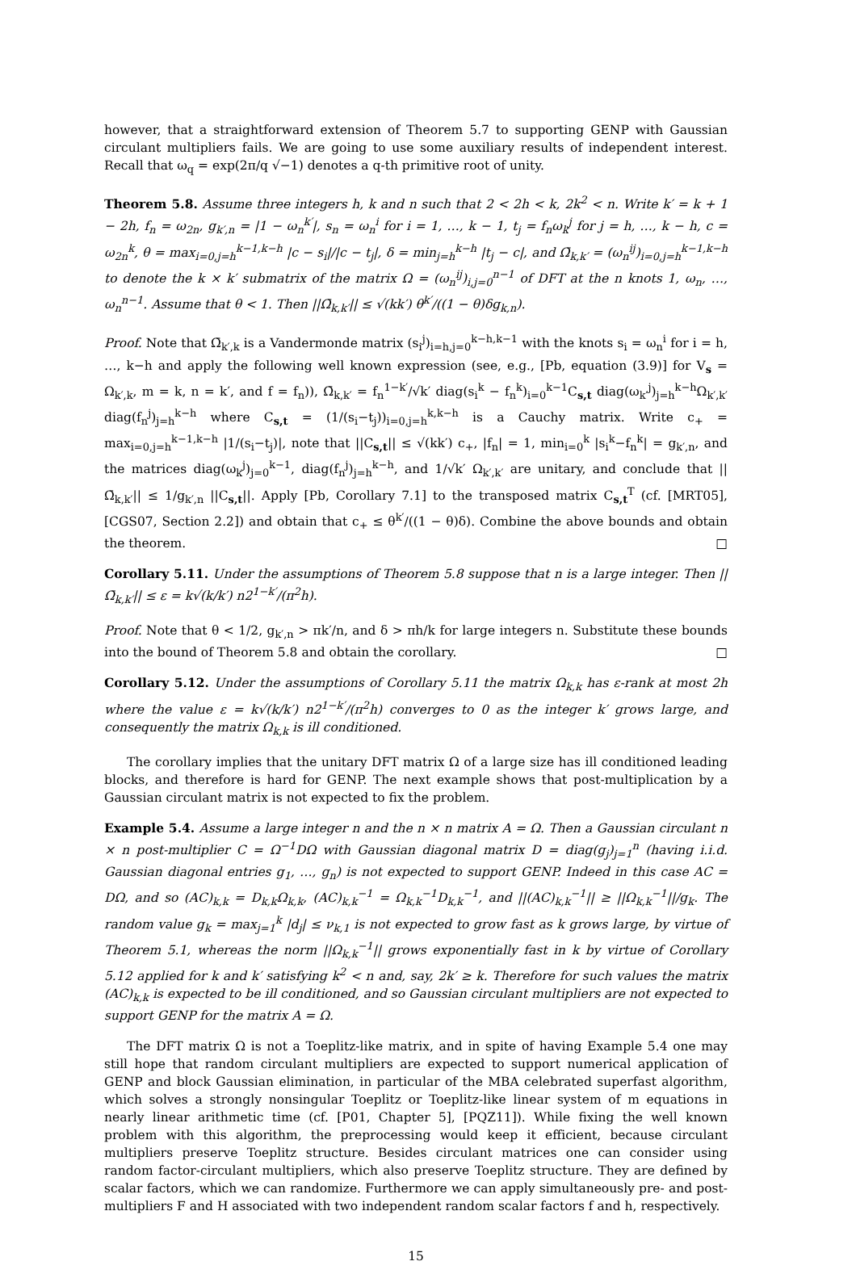however, that a straightforward extension of Theorem 5.7 to supporting GENP with Gaussian circulant multipliers fails. We are going to use some auxiliary results of independent interest. Recall that ω<sub>q</sub> = exp(2π/q √−1) denotes a q-th primitive root of unity.
Theorem 5.8. Assume three integers h, k and n such that 2 < 2h < k, 2k<sup>2</sup> < n. Write k′ = k + 1 − 2h, f<sub>n</sub> = ω<sub>2n</sub>, g<sub>k′,n</sub> = |1 − ω<sub>n</sub><sup>k′</sup>|, s<sub>n</sub> = ω<sub>n</sub><sup>i</sup> for i = 1, …, k − 1, t<sub>j</sub> = f<sub>n</sub>ω<sub>k</sub><sup>j</sup> for j = h, …, k − h, c = ω<sub>2n</sub><sup>k</sup>, θ = max<sub>i=0,j=h</sub><sup>k−1,k−h</sup> |c − s<sub>i</sub>|/|c − t<sub>j</sub>|, δ = min<sub>j=h</sub><sup>k−h</sup> |t<sub>j</sub> − c|, and Ω̄<sub>k,k′</sub> = (ω<sub>n</sub><sup>ij</sup>)<sub>i=0,j=h</sub><sup>k−1,k−h</sup> to denote the k × k′ submatrix of the matrix Ω = (ω<sub>n</sub><sup>ij</sup>)<sub>i,j=0</sub><sup>n−1</sup> of DFT at the n knots 1, ω<sub>n</sub>, …, ω<sub>n</sub><sup>n−1</sup>. Assume that θ < 1. Then ||Ω̄<sub>k,k′</sub>|| ≤ √(kk′) θ<sup>k′</sup>/((1 − θ)δg<sub>k,n</sub>).
Proof. Note that Ω̄<sub>k′,k</sub> is a Vandermonde matrix (s<sub>i</sub><sup>j</sup>)<sub>i=h,j=0</sub><sup>k−h,k−1</sup> with the knots s<sub>i</sub> = ω<sub>n</sub><sup>i</sup> for i = h, …, k−h and apply the following well known expression (see, e.g., [Pb, equation (3.9)] for V<sub>s</sub> = Ω<sub>k′,k</sub>, m = k, n = k′, and f = f<sub>n</sub>)), Ω̄<sub>k,k′</sub> = f<sub>n</sub><sup>1−k′</sup>/√k′ diag(s<sub>i</sub><sup>k</sup> − f<sub>n</sub><sup>k</sup>)<sub>i=0</sub><sup>k−1</sup>C<sub>s,t</sub> diag(ω<sub>k′</sub><sup>j</sup>)<sub>j=h</sub><sup>k−h</sup>Ω<sub>k′,k′</sub> diag(f<sub>n</sub><sup>j</sup>)<sub>j=h</sub><sup>k−h</sup> where C<sub>s,t</sub> = (1/(s<sub>i</sub>−t<sub>j</sub>))<sub>i=0,j=h</sub><sup>k,k−h</sup> is a Cauchy matrix. Write c<sub>+</sub> = max<sub>i=0,j=h</sub><sup>k−1,k−h</sup> |1/(s<sub>i</sub>−t<sub>j</sub>)|, note that ||C<sub>s,t</sub>|| ≤ √(kk′) c<sub>+</sub>, |f<sub>n</sub>| = 1, min<sub>i=0</sub><sup>k</sup> |s<sub>i</sub><sup>k</sup>−f<sub>n</sub><sup>k</sup>| = g<sub>k′,n</sub>, and the matrices diag(ω<sub>k</sub><sup>j</sup>)<sub>j=0</sub><sup>k−1</sup>, diag(f<sub>n</sub><sup>j</sup>)<sub>j=h</sub><sup>k−h</sup>, and 1/√k′ Ω<sub>k′,k′</sub> are unitary, and conclude that ||Ω̄<sub>k,k′</sub>|| ≤ 1/g<sub>k′,n</sub> ||C<sub>s,t</sub>||. Apply [Pb, Corollary 7.1] to the transposed matrix C<sub>s,t</sub><sup>T</sup> (cf. [MRT05], [CGS07, Section 2.2]) and obtain that c<sub>+</sub> ≤ θ<sup>k′</sup>/((1 − θ)δ). Combine the above bounds and obtain the theorem. □
Corollary 5.11. Under the assumptions of Theorem 5.8 suppose that n is a large integer. Then ||Ω̄<sub>k,k′</sub>|| ≤ ε = k√(k/k′) n2<sup>1−k′</sup>/(π<sup>2</sup>h).
Proof. Note that θ < 1/2, g<sub>k′,n</sub> > πk′/n, and δ > πh/k for large integers n. Substitute these bounds into the bound of Theorem 5.8 and obtain the corollary. □
Corollary 5.12. Under the assumptions of Corollary 5.11 the matrix Ω<sub>k,k</sub> has ε-rank at most 2h where the value ε = k√(k/k′) n2<sup>1−k′</sup>/(π<sup>2</sup>h) converges to 0 as the integer k′ grows large, and consequently the matrix Ω<sub>k,k</sub> is ill conditioned.
The corollary implies that the unitary DFT matrix Ω of a large size has ill conditioned leading blocks, and therefore is hard for GENP. The next example shows that post-multiplication by a Gaussian circulant matrix is not expected to fix the problem.
Example 5.4. Assume a large integer n and the n × n matrix A = Ω. Then a Gaussian circulant n × n post-multiplier C = Ω<sup>−1</sup>DΩ with Gaussian diagonal matrix D = diag(g<sub>j</sub>)<sub>j=1</sub><sup>n</sup> (having i.i.d. Gaussian diagonal entries g<sub>1</sub>, …, g<sub>n</sub>) is not expected to support GENP. Indeed in this case AC = DΩ, and so (AC)<sub>k,k</sub> = D<sub>k,k</sub>Ω<sub>k,k</sub>, (AC)<sub>k,k</sub><sup>−1</sup> = Ω<sub>k,k</sub><sup>−1</sup>D<sub>k,k</sub><sup>−1</sup>, and ||(AC)<sub>k,k</sub><sup>−1</sup>|| ≥ ||Ω<sub>k,k</sub><sup>−1</sup>||/g<sub>k</sub>. The random value g<sub>k</sub> = max<sub>j=1</sub><sup>k</sup> |d<sub>j</sub>| ≤ ν<sub>k,1</sub> is not expected to grow fast as k grows large, by virtue of Theorem 5.1, whereas the norm ||Ω<sub>k,k</sub><sup>−1</sup>|| grows exponentially fast in k by virtue of Corollary 5.12 applied for k and k′ satisfying k<sup>2</sup> < n and, say, 2k′ ≥ k. Therefore for such values the matrix (AC)<sub>k,k</sub> is expected to be ill conditioned, and so Gaussian circulant multipliers are not expected to support GENP for the matrix A = Ω.
The DFT matrix Ω is not a Toeplitz-like matrix, and in spite of having Example 5.4 one may still hope that random circulant multipliers are expected to support numerical application of GENP and block Gaussian elimination, in particular of the MBA celebrated superfast algorithm, which solves a strongly nonsingular Toeplitz or Toeplitz-like linear system of m equations in nearly linear arithmetic time (cf. [P01, Chapter 5], [PQZ11]). While fixing the well known problem with this algorithm, the preprocessing would keep it efficient, because circulant multipliers preserve Toeplitz structure. Besides circulant matrices one can consider using random factor-circulant multipliers, which also preserve Toeplitz structure. They are defined by scalar factors, which we can randomize. Furthermore we can apply simultaneously pre- and post-multipliers F and H associated with two independent random scalar factors f and h, respectively.
15